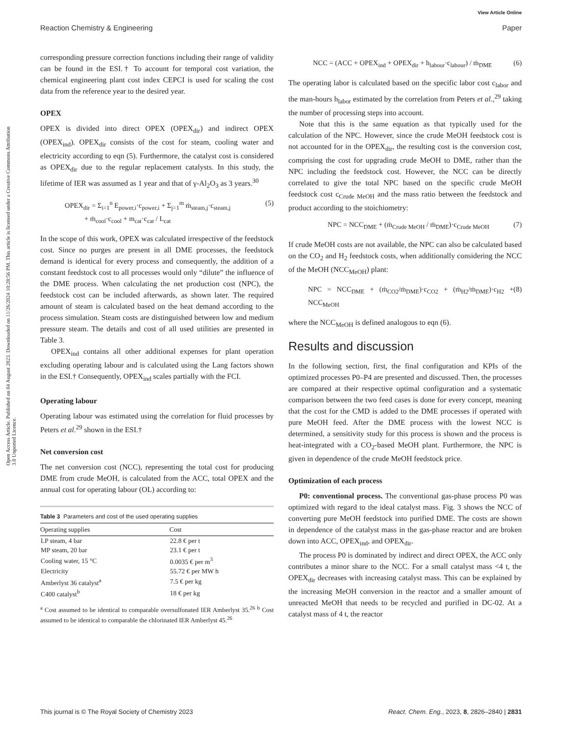View Article Online
Reaction Chemistry & Engineering Paper
Open Access Article. Published on 04 August 2023. Downloaded on 11/26/2024 10:28:56 PM. This article is licensed under a Creative Commons Attribution 3.0 Unported Licence.
corresponding pressure correction functions including their range of validity can be found in the ESI.† To account for temporal cost variation, the chemical engineering plant cost index CEPCI is used for scaling the cost data from the reference year to the desired year.
OPEX
OPEX is divided into direct OPEX (OPEX<sub>dir</sub>) and indirect OPEX (OPEX<sub>ind</sub>). OPEX<sub>dir</sub> consists of the cost for steam, cooling water and electricity according to eqn (5). Furthermore, the catalyst cost is considered as OPEX<sub>dir</sub> due to the regular replacement catalysts. In this study, the lifetime of IER was assumed as 1 year and that of γ-Al<sub>2</sub>O<sub>3</sub> as 3 years.<sup>30</sup>
OPEX<sub>dir</sub> = Σ<sub>i=1</sub><sup>n</sup> E<sub>power,i</sub>·c<sub>power,i</sub> + Σ<sub>j=1</sub><sup>m</sup> ṁ<sub>steam,j</sub>·c<sub>steam,j</sub>
+ ṁ<sub>cool</sub>·c<sub>cool</sub> + m<sub>cat</sub>·c<sub>cat</sub> / L<sub>cat</sub> (5)
In the scope of this work, OPEX was calculated irrespective of the feedstock cost. Since no purges are present in all DME processes, the feedstock demand is identical for every process and consequently, the addition of a constant feedstock cost to all processes would only “dilute” the influence of the DME process. When calculating the net production cost (NPC), the feedstock cost can be included afterwards, as shown later. The required amount of steam is calculated based on the heat demand according to the process simulation. Steam costs are distinguished between low and medium pressure steam. The details and cost of all used utilities are presented in Table 3.
OPEX<sub>ind</sub> contains all other additional expenses for plant operation excluding operating labour and is calculated using the Lang factors shown in the ESI.† Consequently, OPEX<sub>ind</sub> scales partially with the FCI.
Operating labour
Operating labour was estimated using the correlation for fluid processes by Peters et al.<sup>29</sup> shown in the ESI.†
Net conversion cost
The net conversion cost (NCC), representing the total cost for producing DME from crude MeOH, is calculated from the ACC, total OPEX and the annual cost for operating labour (OL) according to:
Table 3 Parameters and cost of the used operating supplies
| Operating supplies | Cost |
| --- | --- |
| LP steam, 4 bar | 22.8 € per t |
| MP steam, 20 bar | 23.1 € per t |
| Cooling water, 15 °C | 0.0035 € per m<sup>3</sup> |
| Electricity | 55.72 € per MW h |
| Amberlyst 36 catalyst<sup>a</sup> | 7.5 € per kg |
| C400 catalyst<sup>b</sup> | 18 € per kg |
<sup>a</sup> Cost assumed to be identical to comparable oversulfonated IER Amberlyst 35.<sup>26</sup> <sup>b</sup> Cost assumed to be identical to comparable the chlorinated IER Amberlyst 45.<sup>26</sup>
NCC = (ACC + OPEX<sub>ind</sub> + OPEX<sub>dir</sub> + h<sub>labour</sub>·c<sub>labour</sub>) / ṁ<sub>DME</sub> (6)
The operating labor is calculated based on the specific labor cost c<sub>labor</sub> and the man-hours h<sub>labor</sub> estimated by the correlation from Peters et al.,<sup>29</sup> taking the number of processing steps into account.
Note that this is the same equation as that typically used for the calculation of the NPC. However, since the crude MeOH feedstock cost is not accounted for in the OPEX<sub>dir</sub>, the resulting cost is the conversion cost, comprising the cost for upgrading crude MeOH to DME, rather than the NPC including the feedstock cost. However, the NCC can be directly correlated to give the total NPC based on the specific crude MeOH feedstock cost c<sub>Crude MeOH</sub> and the mass ratio between the feedstock and product according to the stoichiometry:
NPC = NCC<sub>DME</sub> + (ṁ<sub>Crude MeOH</sub> / ṁ<sub>DME</sub>)·c<sub>Crude MeOH</sub> (7)
If crude MeOH costs are not available, the NPC can also be calculated based on the CO<sub>2</sub> and H<sub>2</sub> feedstock costs, when additionally considering the NCC of the MeOH (NCC<sub>MeOH</sub>) plant:
NPC = NCC<sub>DME</sub> + (ṁ<sub>CO2</sub>/ṁ<sub>DME</sub>)·c<sub>CO2</sub> + (ṁ<sub>H2</sub>/ṁ<sub>DME</sub>)·c<sub>H2</sub> + NCC<sub>MeOH</sub> (8)
where the NCC<sub>MeOH</sub> is defined analogous to eqn (6).
Results and discussion
In the following section, first, the final configuration and KPIs of the optimized processes P0–P4 are presented and discussed. Then, the processes are compared at their respective optimal configuration and a systematic comparison between the two feed cases is done for every concept, meaning that the cost for the CMD is added to the DME processes if operated with pure MeOH feed. After the DME process with the lowest NCC is determined, a sensitivity study for this process is shown and the process is heat-integrated with a CO<sub>2</sub>-based MeOH plant. Furthermore, the NPC is given in dependence of the crude MeOH feedstock price.
Optimization of each process
P0: conventional process. The conventional gas-phase process P0 was optimized with regard to the ideal catalyst mass. Fig. 3 shows the NCC of converting pure MeOH feedstock into purified DME. The costs are shown in dependence of the catalyst mass in the gas-phase reactor and are broken down into ACC, OPEX<sub>ind</sub>, and OPEX<sub>dir</sub>.
The process P0 is dominated by indirect and direct OPEX, the ACC only contributes a minor share to the NCC. For a small catalyst mass <4 t, the OPEX<sub>dir</sub> decreases with increasing catalyst mass. This can be explained by the increasing MeOH conversion in the reactor and a smaller amount of unreacted MeOH that needs to be recycled and purified in DC-02. At a catalyst mass of 4 t, the reactor
This journal is © The Royal Society of Chemistry 2023 React. Chem. Eng., 2023, 8, 2826–2840 | 2831